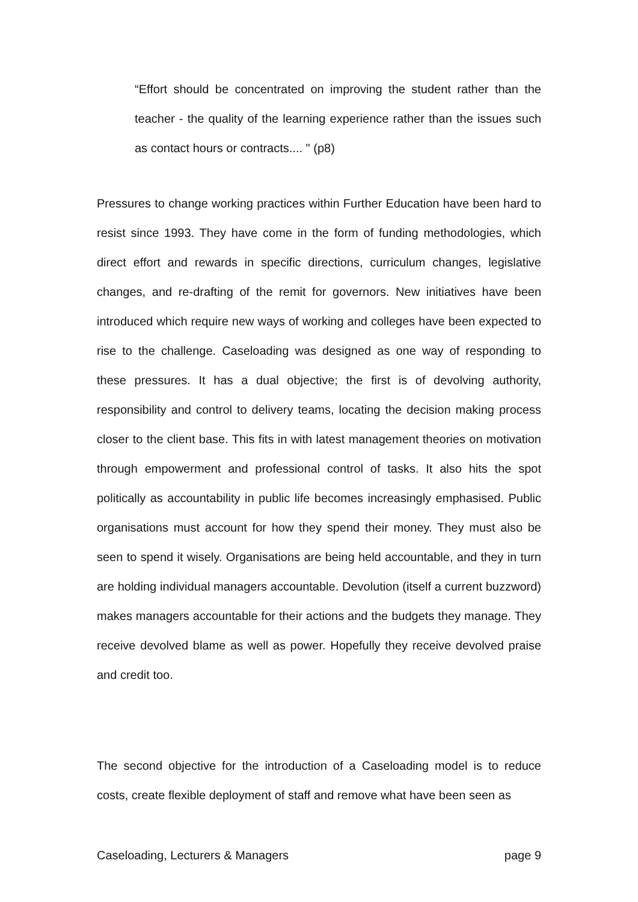“Effort should be concentrated on improving the student rather than the teacher - the quality of the learning experience rather than the issues such as contact hours or contracts.... " (p8)
Pressures to change working practices within Further Education have been hard to resist since 1993. They have come in the form of funding methodologies, which direct effort and rewards in specific directions, curriculum changes, legislative changes, and re-drafting of the remit for governors. New initiatives have been introduced which require new ways of working and colleges have been expected to rise to the challenge. Caseloading was designed as one way of responding to these pressures. It has a dual objective; the first is of devolving authority, responsibility and control to delivery teams, locating the decision making process closer to the client base. This fits in with latest management theories on motivation through empowerment and professional control of tasks. It also hits the spot politically as accountability in public life becomes increasingly emphasised. Public organisations must account for how they spend their money. They must also be seen to spend it wisely. Organisations are being held accountable, and they in turn are holding individual managers accountable. Devolution (itself a current buzzword) makes managers accountable for their actions and the budgets they manage. They receive devolved blame as well as power. Hopefully they receive devolved praise and credit too.
The second objective for the introduction of a Caseloading model is to reduce costs, create flexible deployment of staff and remove what have been seen as
Caseloading, Lecturers & Managers page 9